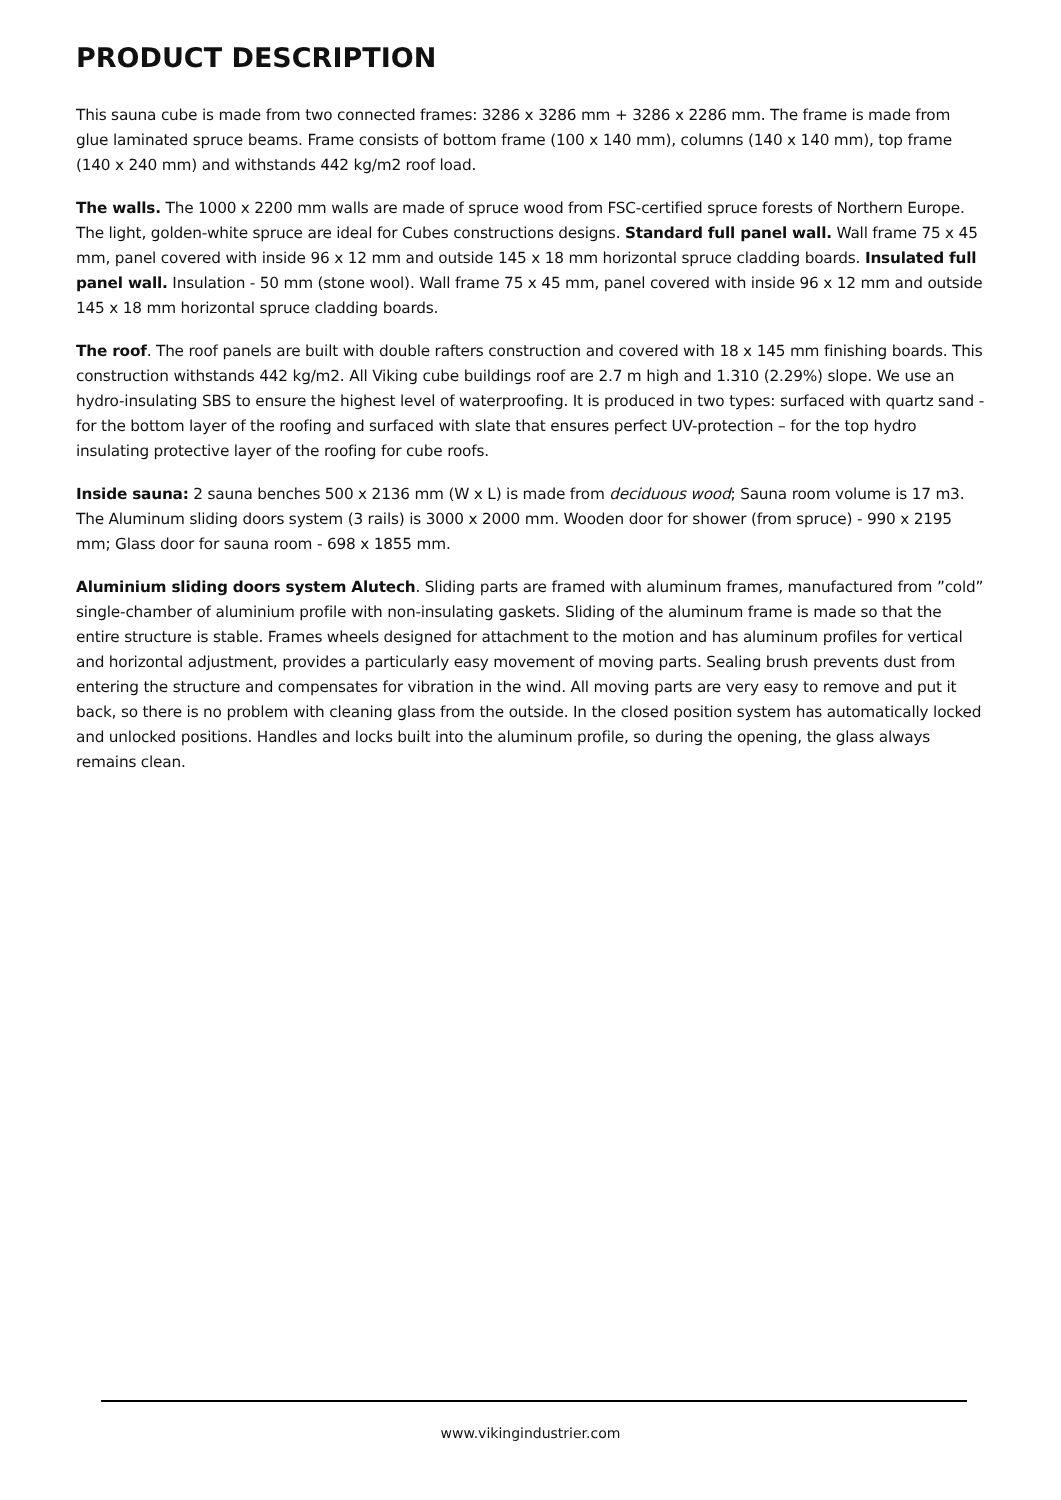PRODUCT DESCRIPTION
This sauna cube is made from two connected frames: 3286 x 3286 mm + 3286 x 2286 mm. The frame is made from glue laminated spruce beams. Frame consists of bottom frame (100 x 140 mm), columns (140 x 140 mm), top frame (140 x 240 mm) and withstands 442 kg/m2 roof load.
The walls. The 1000 x 2200 mm walls are made of spruce wood from FSC-certified spruce forests of Northern Europe. The light, golden-white spruce are ideal for Cubes constructions designs. Standard full panel wall. Wall frame 75 x 45 mm, panel covered with inside 96 x 12 mm and outside 145 x 18 mm horizontal spruce cladding boards. Insulated full panel wall. Insulation - 50 mm (stone wool). Wall frame 75 x 45 mm, panel covered with inside 96 x 12 mm and outside 145 x 18 mm horizontal spruce cladding boards.
The roof. The roof panels are built with double rafters construction and covered with 18 x 145 mm finishing boards. This construction withstands 442 kg/m2. All Viking cube buildings roof are 2.7 m high and 1.310 (2.29%) slope. We use an hydro-insulating SBS to ensure the highest level of waterproofing. It is produced in two types: surfaced with quartz sand - for the bottom layer of the roofing and surfaced with slate that ensures perfect UV-protection – for the top hydro insulating protective layer of the roofing for cube roofs.
Inside sauna: 2 sauna benches 500 x 2136 mm (W x L) is made from deciduous wood; Sauna room volume is 17 m3. The Aluminum sliding doors system (3 rails) is 3000 x 2000 mm. Wooden door for shower (from spruce) - 990 x 2195 mm; Glass door for sauna room - 698 x 1855 mm.
Aluminium sliding doors system Alutech. Sliding parts are framed with aluminum frames, manufactured from ”cold” single-chamber of aluminium profile with non-insulating gaskets. Sliding of the aluminum frame is made so that the entire structure is stable. Frames wheels designed for attachment to the motion and has aluminum profiles for vertical and horizontal adjustment, provides a particularly easy movement of moving parts. Sealing brush prevents dust from entering the structure and compensates for vibration in the wind. All moving parts are very easy to remove and put it back, so there is no problem with cleaning glass from the outside. In the closed position system has automatically locked and unlocked positions. Handles and locks built into the aluminum profile, so during the opening, the glass always remains clean.
www.vikingindustrier.com